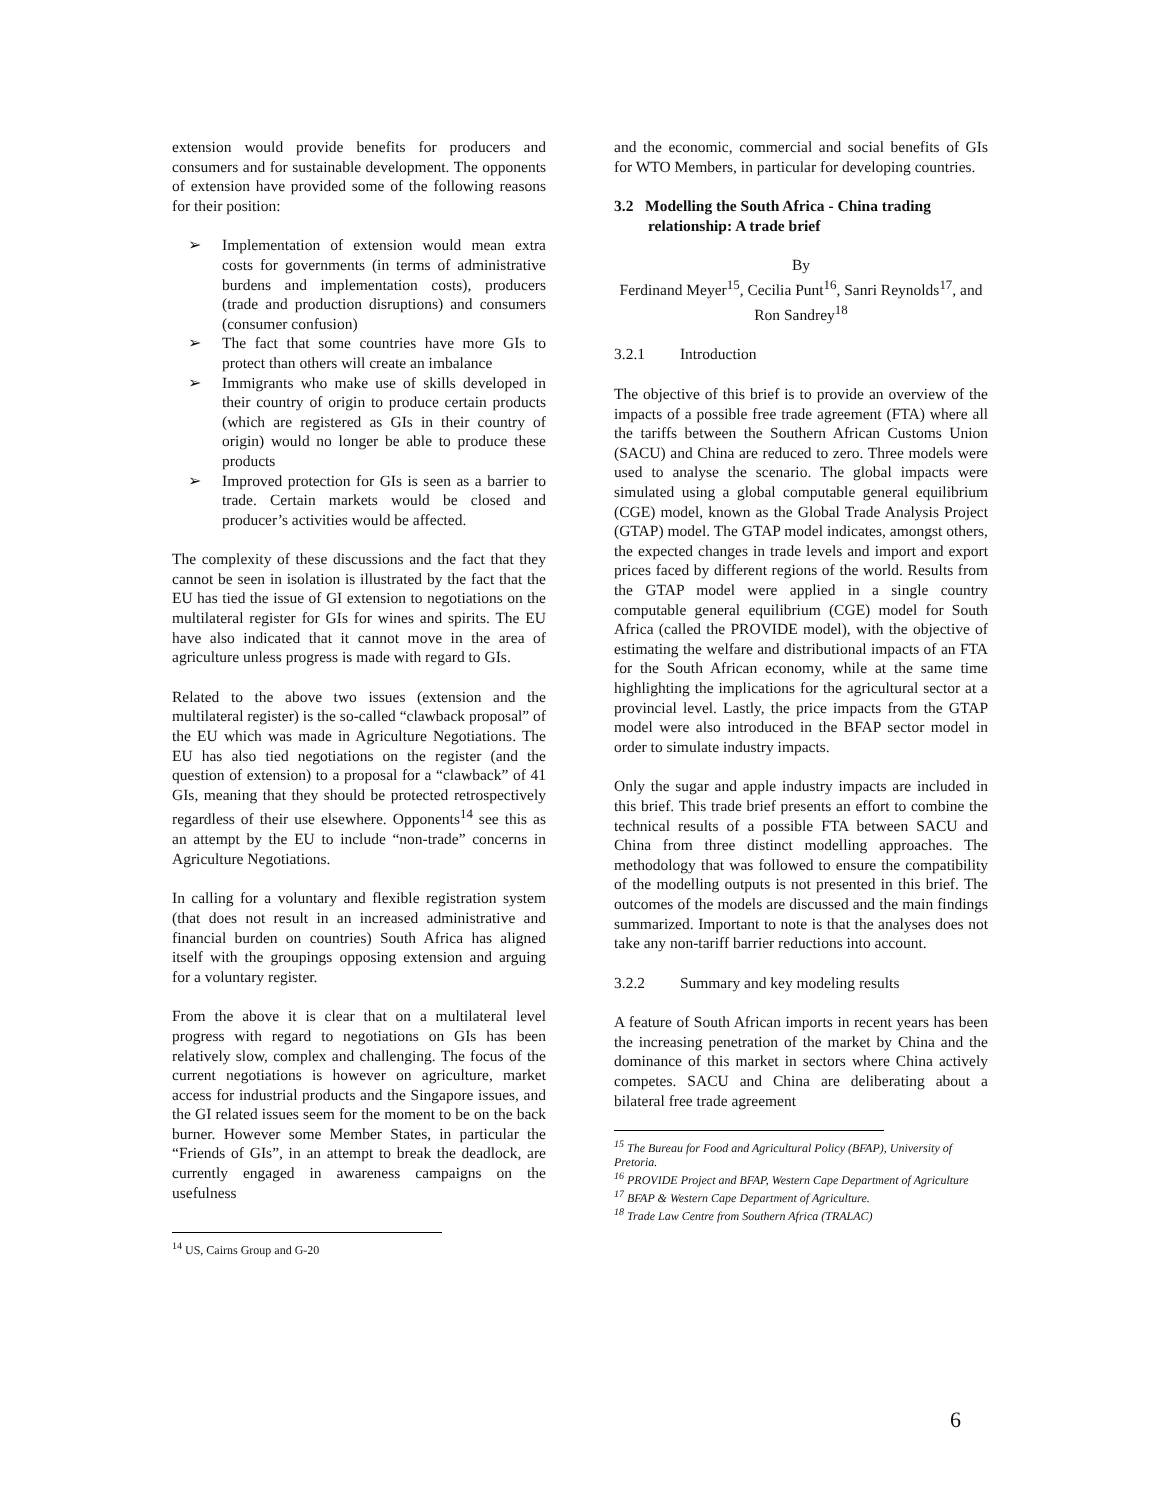extension would provide benefits for producers and consumers and for sustainable development. The opponents of extension have provided some of the following reasons for their position:
➢ Implementation of extension would mean extra costs for governments (in terms of administrative burdens and implementation costs), producers (trade and production disruptions) and consumers (consumer confusion)
➢ The fact that some countries have more GIs to protect than others will create an imbalance
➢ Immigrants who make use of skills developed in their country of origin to produce certain products (which are registered as GIs in their country of origin) would no longer be able to produce these products
➢ Improved protection for GIs is seen as a barrier to trade. Certain markets would be closed and producer’s activities would be affected.
The complexity of these discussions and the fact that they cannot be seen in isolation is illustrated by the fact that the EU has tied the issue of GI extension to negotiations on the multilateral register for GIs for wines and spirits. The EU have also indicated that it cannot move in the area of agriculture unless progress is made with regard to GIs.
Related to the above two issues (extension and the multilateral register) is the so-called “clawback proposal” of the EU which was made in Agriculture Negotiations. The EU has also tied negotiations on the register (and the question of extension) to a proposal for a “clawback” of 41 GIs, meaning that they should be protected retrospectively regardless of their use elsewhere. Opponents<sup>14</sup> see this as an attempt by the EU to include “non-trade” concerns in Agriculture Negotiations.
In calling for a voluntary and flexible registration system (that does not result in an increased administrative and financial burden on countries) South Africa has aligned itself with the groupings opposing extension and arguing for a voluntary register.
From the above it is clear that on a multilateral level progress with regard to negotiations on GIs has been relatively slow, complex and challenging. The focus of the current negotiations is however on agriculture, market access for industrial products and the Singapore issues, and the GI related issues seem for the moment to be on the back burner. However some Member States, in particular the “Friends of GIs”, in an attempt to break the deadlock, are currently engaged in awareness campaigns on the usefulness
<sup>14</sup> US, Cairns Group and G-20
and the economic, commercial and social benefits of GIs for WTO Members, in particular for developing countries.
3.2 Modelling the South Africa - China trading relationship: A trade brief
By
Ferdinand Meyer<sup>15</sup>, Cecilia Punt<sup>16</sup>, Sanri Reynolds<sup>17</sup>, and Ron Sandrey<sup>18</sup>
3.2.1 Introduction
The objective of this brief is to provide an overview of the impacts of a possible free trade agreement (FTA) where all the tariffs between the Southern African Customs Union (SACU) and China are reduced to zero. Three models were used to analyse the scenario. The global impacts were simulated using a global computable general equilibrium (CGE) model, known as the Global Trade Analysis Project (GTAP) model. The GTAP model indicates, amongst others, the expected changes in trade levels and import and export prices faced by different regions of the world. Results from the GTAP model were applied in a single country computable general equilibrium (CGE) model for South Africa (called the PROVIDE model), with the objective of estimating the welfare and distributional impacts of an FTA for the South African economy, while at the same time highlighting the implications for the agricultural sector at a provincial level. Lastly, the price impacts from the GTAP model were also introduced in the BFAP sector model in order to simulate industry impacts.
Only the sugar and apple industry impacts are included in this brief. This trade brief presents an effort to combine the technical results of a possible FTA between SACU and China from three distinct modelling approaches. The methodology that was followed to ensure the compatibility of the modelling outputs is not presented in this brief. The outcomes of the models are discussed and the main findings summarized. Important to note is that the analyses does not take any non-tariff barrier reductions into account.
3.2.2 Summary and key modeling results
A feature of South African imports in recent years has been the increasing penetration of the market by China and the dominance of this market in sectors where China actively competes. SACU and China are deliberating about a bilateral free trade agreement
<sup>15</sup> The Bureau for Food and Agricultural Policy (BFAP), University of Pretoria.
<sup>16</sup> PROVIDE Project and BFAP, Western Cape Department of Agriculture
<sup>17</sup> BFAP & Western Cape Department of Agriculture.
<sup>18</sup> Trade Law Centre from Southern Africa (TRALAC)
6